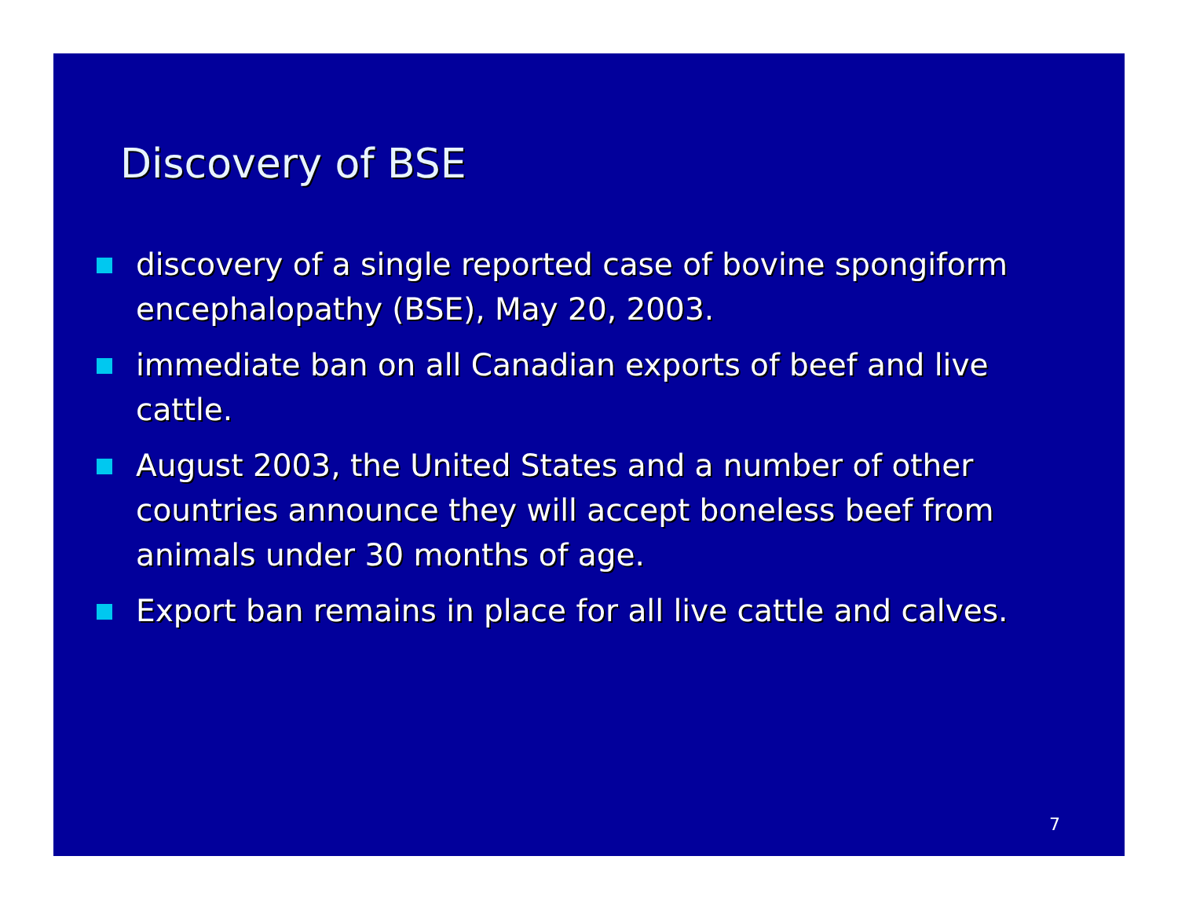Discovery of BSE
discovery of a single reported case of bovine spongiform encephalopathy (BSE), May 20, 2003.
immediate ban on all Canadian exports of beef and live cattle.
August 2003, the United States and a number of other countries announce they will accept boneless beef from animals under 30 months of age.
Export ban remains in place for all live cattle and calves.
7